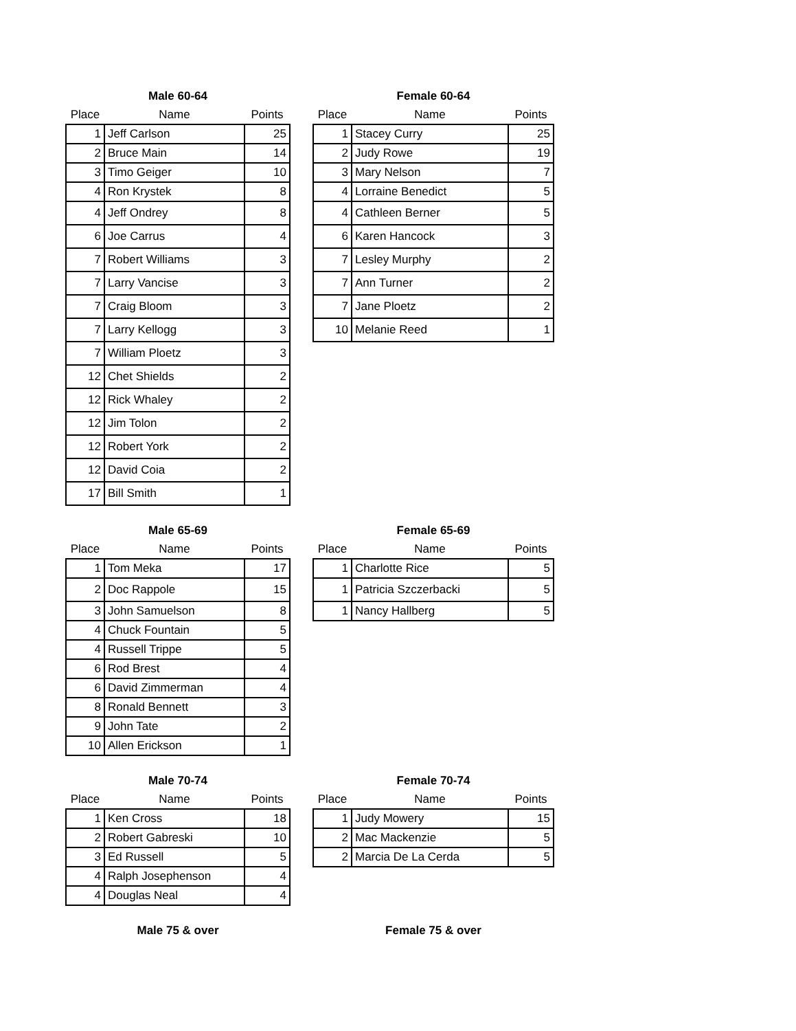Male 60-64
| Place | Name | Points |
| --- | --- | --- |
| 1 | Jeff Carlson | 25 |
| 2 | Bruce Main | 14 |
| 3 | Timo Geiger | 10 |
| 4 | Ron Krystek | 8 |
| 4 | Jeff Ondrey | 8 |
| 6 | Joe Carrus | 4 |
| 7 | Robert Williams | 3 |
| 7 | Larry Vancise | 3 |
| 7 | Craig Bloom | 3 |
| 7 | Larry Kellogg | 3 |
| 7 | William Ploetz | 3 |
| 12 | Chet Shields | 2 |
| 12 | Rick Whaley | 2 |
| 12 | Jim Tolon | 2 |
| 12 | Robert York | 2 |
| 12 | David Coia | 2 |
| 17 | Bill Smith | 1 |
Female 60-64
| Place | Name | Points |
| --- | --- | --- |
| 1 | Stacey Curry | 25 |
| 2 | Judy Rowe | 19 |
| 3 | Mary Nelson | 7 |
| 4 | Lorraine Benedict | 5 |
| 4 | Cathleen Berner | 5 |
| 6 | Karen Hancock | 3 |
| 7 | Lesley Murphy | 2 |
| 7 | Ann Turner | 2 |
| 7 | Jane Ploetz | 2 |
| 10 | Melanie Reed | 1 |
Male 65-69
| Place | Name | Points |
| --- | --- | --- |
| 1 | Tom Meka | 17 |
| 2 | Doc Rappole | 15 |
| 3 | John Samuelson | 8 |
| 4 | Chuck Fountain | 5 |
| 4 | Russell Trippe | 5 |
| 6 | Rod Brest | 4 |
| 6 | David Zimmerman | 4 |
| 8 | Ronald Bennett | 3 |
| 9 | John Tate | 2 |
| 10 | Allen Erickson | 1 |
Female 65-69
| Place | Name | Points |
| --- | --- | --- |
| 1 | Charlotte Rice | 5 |
| 1 | Patricia Szczerbacki | 5 |
| 1 | Nancy Hallberg | 5 |
Male 70-74
| Place | Name | Points |
| --- | --- | --- |
| 1 | Ken Cross | 18 |
| 2 | Robert Gabreski | 10 |
| 3 | Ed Russell | 5 |
| 4 | Ralph Josephenson | 4 |
| 4 | Douglas Neal | 4 |
Female 70-74
| Place | Name | Points |
| --- | --- | --- |
| 1 | Judy Mowery | 15 |
| 2 | Mac Mackenzie | 5 |
| 2 | Marcia De La Cerda | 5 |
Male 75 & over Female 75 & over